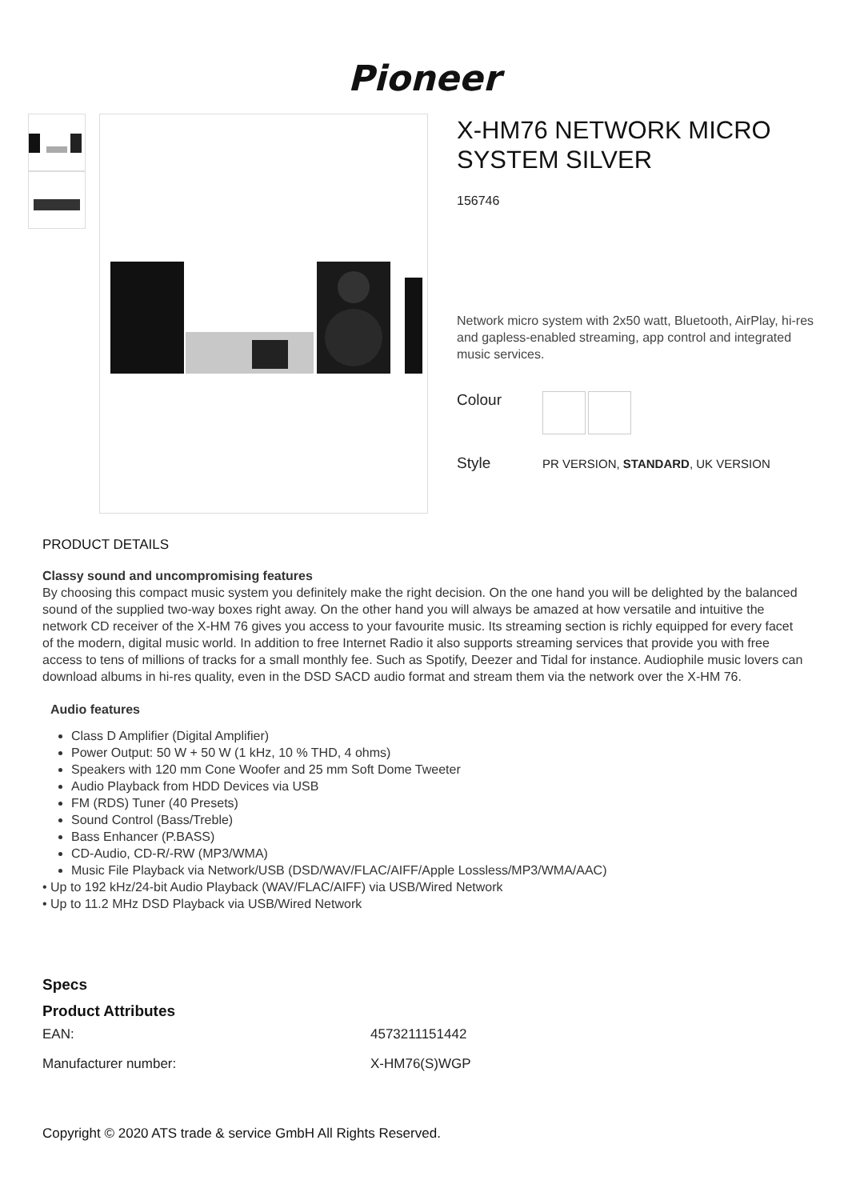Pioneer
X-HM76 NETWORK MICRO SYSTEM SILVER
156746
Network micro system with 2x50 watt, Bluetooth, AirPlay, hi-res and gapless-enabled streaming, app control and integrated music services.
Colour
Style
PR VERSION, STANDARD, UK VERSION
PRODUCT DETAILS
Classy sound and uncompromising features
By choosing this compact music system you definitely make the right decision. On the one hand you will be delighted by the balanced sound of the supplied two-way boxes right away. On the other hand you will always be amazed at how versatile and intuitive the network CD receiver of the X-HM 76 gives you access to your favourite music. Its streaming section is richly equipped for every facet of the modern, digital music world. In addition to free Internet Radio it also supports streaming services that provide you with free access to tens of millions of tracks for a small monthly fee. Such as Spotify, Deezer and Tidal for instance. Audiophile music lovers can download albums in hi-res quality, even in the DSD SACD audio format and stream them via the network over the X-HM 76.
Audio features
Class D Amplifier (Digital Amplifier)
Power Output: 50 W + 50 W (1 kHz, 10 % THD, 4 ohms)
Speakers with 120 mm Cone Woofer and 25 mm Soft Dome Tweeter
Audio Playback from HDD Devices via USB
FM (RDS) Tuner (40 Presets)
Sound Control (Bass/Treble)
Bass Enhancer (P.BASS)
CD-Audio, CD-R/-RW (MP3/WMA)
Music File Playback via Network/USB (DSD/WAV/FLAC/AIFF/Apple Lossless/MP3/WMA/AAC)
• Up to 192 kHz/24-bit Audio Playback (WAV/FLAC/AIFF) via USB/Wired Network
• Up to 11.2 MHz DSD Playback via USB/Wired Network
Specs
Product Attributes
| EAN: | 4573211151442 |
| Manufacturer number: | X-HM76(S)WGP |
Copyright © 2020 ATS trade & service GmbH All Rights Reserved.